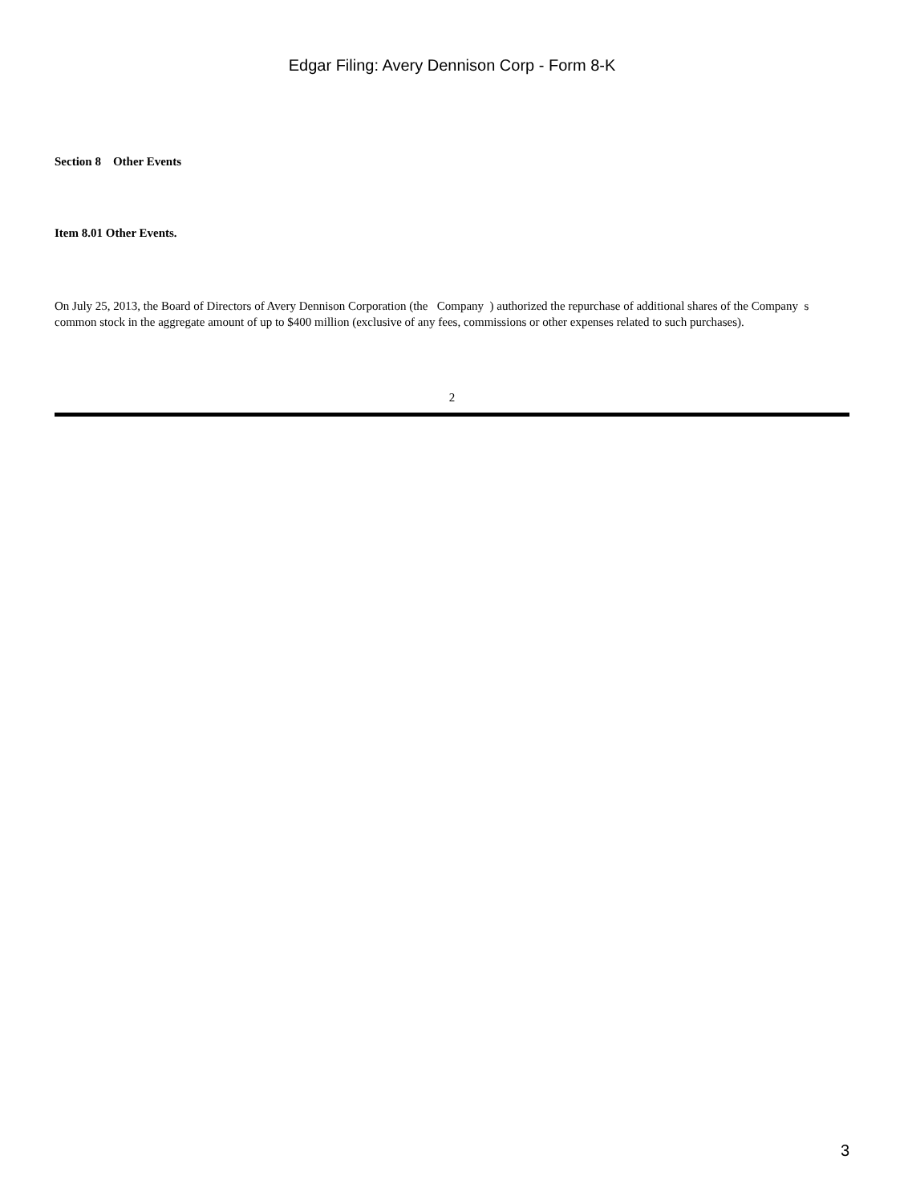Edgar Filing: Avery Dennison Corp - Form 8-K
Section 8 Other Events
Item 8.01 Other Events.
On July 25, 2013, the Board of Directors of Avery Dennison Corporation (the Company ) authorized the repurchase of additional shares of the Company s common stock in the aggregate amount of up to $400 million (exclusive of any fees, commissions or other expenses related to such purchases).
2
3